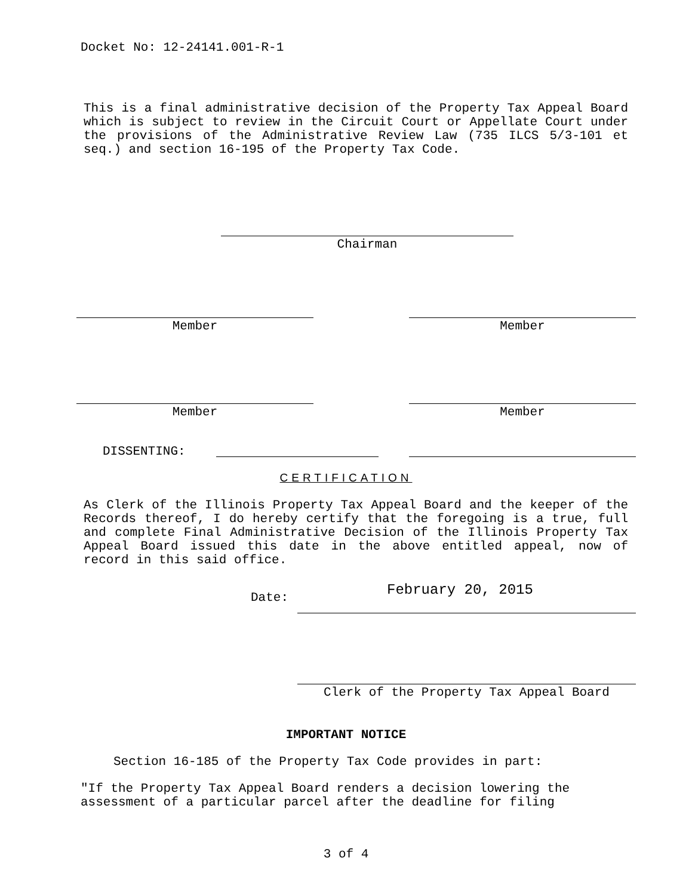Docket No: 12-24141.001-R-1
This is a final administrative decision of the Property Tax Appeal Board which is subject to review in the Circuit Court or Appellate Court under the provisions of the Administrative Review Law (735 ILCS 5/3-101 et seq.) and section 16-195 of the Property Tax Code.
Chairman
Member Member
Member Member
DISSENTING:
CERTIFICATION
As Clerk of the Illinois Property Tax Appeal Board and the keeper of the Records thereof, I do hereby certify that the foregoing is a true, full and complete Final Administrative Decision of the Illinois Property Tax Appeal Board issued this date in the above entitled appeal, now of record in this said office.
Date: February 20, 2015
Clerk of the Property Tax Appeal Board
IMPORTANT NOTICE
Section 16-185 of the Property Tax Code provides in part:
"If the Property Tax Appeal Board renders a decision lowering the assessment of a particular parcel after the deadline for filing
3 of 4